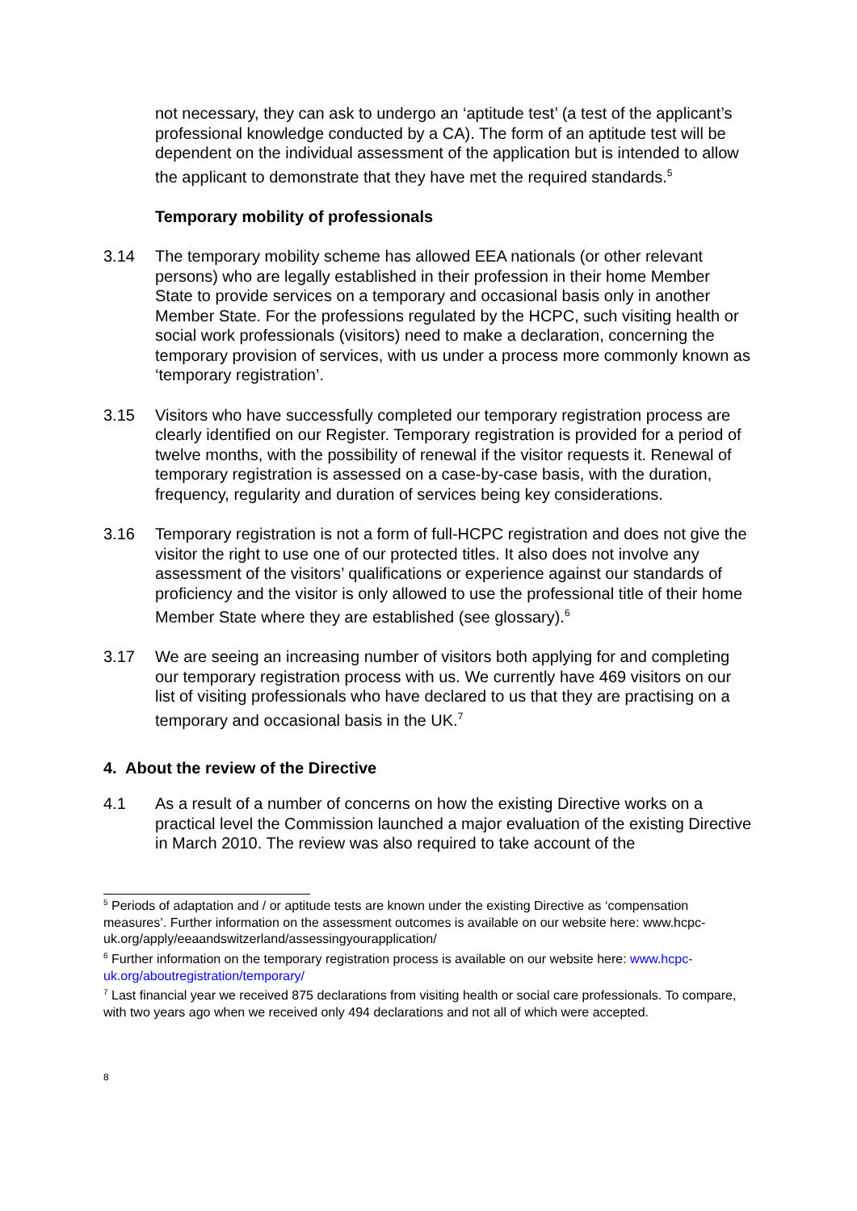not necessary, they can ask to undergo an ‘aptitude test’ (a test of the applicant’s professional knowledge conducted by a CA). The form of an aptitude test will be dependent on the individual assessment of the application but is intended to allow the applicant to demonstrate that they have met the required standards.<sup>5</sup>
Temporary mobility of professionals
3.14 The temporary mobility scheme has allowed EEA nationals (or other relevant persons) who are legally established in their profession in their home Member State to provide services on a temporary and occasional basis only in another Member State. For the professions regulated by the HCPC, such visiting health or social work professionals (visitors) need to make a declaration, concerning the temporary provision of services, with us under a process more commonly known as ‘temporary registration’.
3.15 Visitors who have successfully completed our temporary registration process are clearly identified on our Register. Temporary registration is provided for a period of twelve months, with the possibility of renewal if the visitor requests it. Renewal of temporary registration is assessed on a case-by-case basis, with the duration, frequency, regularity and duration of services being key considerations.
3.16 Temporary registration is not a form of full-HCPC registration and does not give the visitor the right to use one of our protected titles. It also does not involve any assessment of the visitors’ qualifications or experience against our standards of proficiency and the visitor is only allowed to use the professional title of their home Member State where they are established (see glossary).<sup>6</sup>
3.17 We are seeing an increasing number of visitors both applying for and completing our temporary registration process with us. We currently have 469 visitors on our list of visiting professionals who have declared to us that they are practising on a temporary and occasional basis in the UK.<sup>7</sup>
4. About the review of the Directive
4.1 As a result of a number of concerns on how the existing Directive works on a practical level the Commission launched a major evaluation of the existing Directive in March 2010. The review was also required to take account of the
<sup>5</sup> Periods of adaptation and / or aptitude tests are known under the existing Directive as ‘compensation measures’. Further information on the assessment outcomes is available on our website here: www.hcpc-uk.org/apply/eeaandswitzerland/assessingyourapplication/
<sup>6</sup> Further information on the temporary registration process is available on our website here: www.hcpc-uk.org/aboutregistration/temporary/
<sup>7</sup> Last financial year we received 875 declarations from visiting health or social care professionals. To compare, with two years ago when we received only 494 declarations and not all of which were accepted.
8